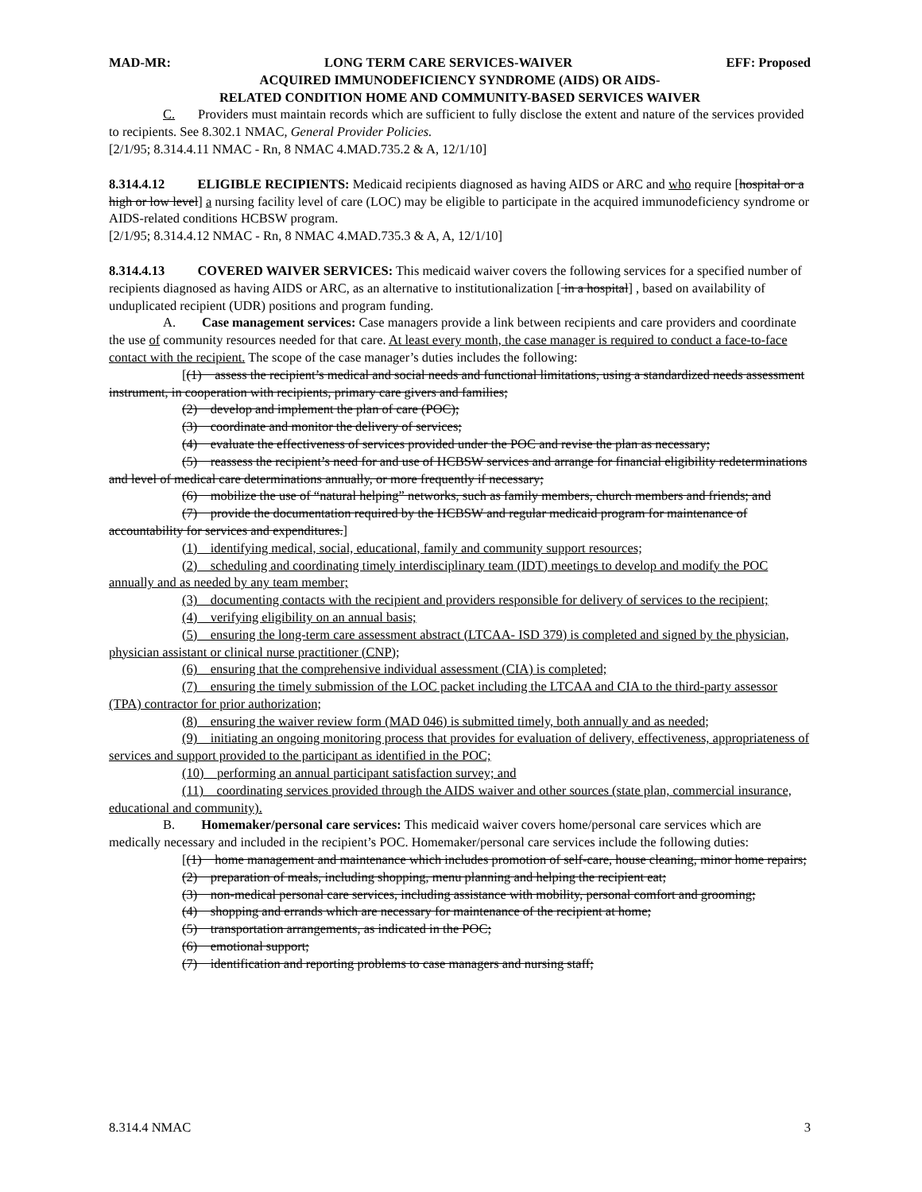MAD-MR: LONG TERM CARE SERVICES-WAIVER EFF: Proposed
ACQUIRED IMMUNODEFICIENCY SYNDROME (AIDS) OR AIDS-
RELATED CONDITION HOME AND COMMUNITY-BASED SERVICES WAIVER
C. Providers must maintain records which are sufficient to fully disclose the extent and nature of the services provided to recipients. See 8.302.1 NMAC, General Provider Policies.
[2/1/95; 8.314.4.11 NMAC - Rn, 8 NMAC 4.MAD.735.2 & A, 12/1/10]
8.314.4.12 ELIGIBLE RECIPIENTS: Medicaid recipients diagnosed as having AIDS or ARC and who require [hospital or a high or low level] a nursing facility level of care (LOC) may be eligible to participate in the acquired immunodeficiency syndrome or AIDS-related conditions HCBSW program.
[2/1/95; 8.314.4.12 NMAC - Rn, 8 NMAC 4.MAD.735.3 & A, A, 12/1/10]
8.314.4.13 COVERED WAIVER SERVICES: This medicaid waiver covers the following services for a specified number of recipients diagnosed as having AIDS or ARC, as an alternative to institutionalization [ in a hospital] , based on availability of unduplicated recipient (UDR) positions and program funding.
A. Case management services: Case managers provide a link between recipients and care providers and coordinate the use of community resources needed for that care. At least every month, the case manager is required to conduct a face-to-face contact with the recipient. The scope of the case manager’s duties includes the following:
[(1) assess the recipient’s medical and social needs and functional limitations, using a standardized needs assessment instrument, in cooperation with recipients, primary care givers and families;
(2) develop and implement the plan of care (POC);
(3) coordinate and monitor the delivery of services;
(4) evaluate the effectiveness of services provided under the POC and revise the plan as necessary;
(5) reassess the recipient’s need for and use of HCBSW services and arrange for financial eligibility redeterminations and level of medical care determinations annually, or more frequently if necessary;
(6) mobilize the use of “natural helping” networks, such as family members, church members and friends; and
(7) provide the documentation required by the HCBSW and regular medicaid program for maintenance of accountability for services and expenditures.]
(1) identifying medical, social, educational, family and community support resources;
(2) scheduling and coordinating timely interdisciplinary team (IDT) meetings to develop and modify the POC annually and as needed by any team member;
(3) documenting contacts with the recipient and providers responsible for delivery of services to the recipient;
(4) verifying eligibility on an annual basis;
(5) ensuring the long-term care assessment abstract (LTCAA- ISD 379) is completed and signed by the physician, physician assistant or clinical nurse practitioner (CNP);
(6) ensuring that the comprehensive individual assessment (CIA) is completed;
(7) ensuring the timely submission of the LOC packet including the LTCAA and CIA to the third-party assessor (TPA) contractor for prior authorization;
(8) ensuring the waiver review form (MAD 046) is submitted timely, both annually and as needed;
(9) initiating an ongoing monitoring process that provides for evaluation of delivery, effectiveness, appropriateness of services and support provided to the participant as identified in the POC;
(10) performing an annual participant satisfaction survey; and
(11) coordinating services provided through the AIDS waiver and other sources (state plan, commercial insurance, educational and community).
B. Homemaker/personal care services: This medicaid waiver covers home/personal care services which are medically necessary and included in the recipient’s POC. Homemaker/personal care services include the following duties:
[(1) home management and maintenance which includes promotion of self-care, house cleaning, minor home repairs;
(2) preparation of meals, including shopping, menu planning and helping the recipient eat;
(3) non-medical personal care services, including assistance with mobility, personal comfort and grooming;
(4) shopping and errands which are necessary for maintenance of the recipient at home;
(5) transportation arrangements, as indicated in the POC;
(6) emotional support;
(7) identification and reporting problems to case managers and nursing staff;
8.314.4 NMAC 3